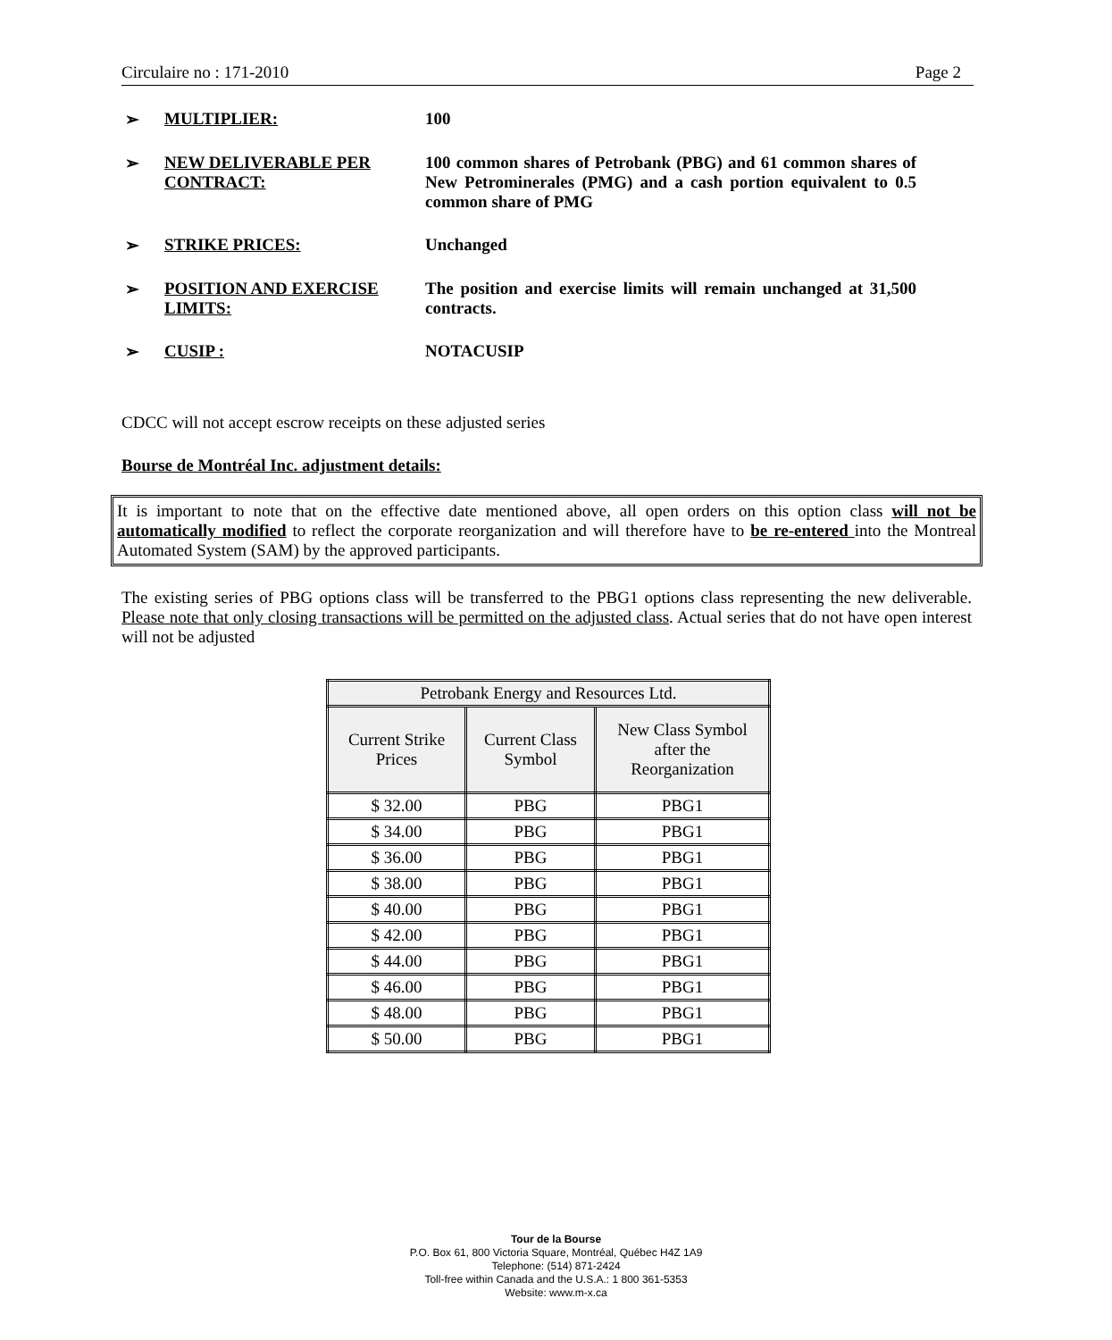Circulaire no : 171-2010 Page 2
➢ MULTIPLIER: 100
➢ NEW DELIVERABLE PER CONTRACT: 100 common shares of Petrobank (PBG) and 61 common shares of New Petrominerales (PMG) and a cash portion equivalent to 0.5 common share of PMG
➢ STRIKE PRICES: Unchanged
➢ POSITION AND EXERCISE LIMITS: The position and exercise limits will remain unchanged at 31,500 contracts.
➢ CUSIP : NOTACUSIP
CDCC will not accept escrow receipts on these adjusted series
Bourse de Montréal Inc. adjustment details:
It is important to note that on the effective date mentioned above, all open orders on this option class will not be automatically modified to reflect the corporate reorganization and will therefore have to be re-entered into the Montreal Automated System (SAM) by the approved participants.
The existing series of PBG options class will be transferred to the PBG1 options class representing the new deliverable. Please note that only closing transactions will be permitted on the adjusted class. Actual series that do not have open interest will not be adjusted
| Petrobank Energy and Resources Ltd. | | |
| --- | --- | --- |
| Current Strike Prices | Current Class Symbol | New Class Symbol after the Reorganization |
| $ 32.00 | PBG | PBG1 |
| $ 34.00 | PBG | PBG1 |
| $ 36.00 | PBG | PBG1 |
| $ 38.00 | PBG | PBG1 |
| $ 40.00 | PBG | PBG1 |
| $ 42.00 | PBG | PBG1 |
| $ 44.00 | PBG | PBG1 |
| $ 46.00 | PBG | PBG1 |
| $ 48.00 | PBG | PBG1 |
| $ 50.00 | PBG | PBG1 |
Tour de la Bourse
P.O. Box 61, 800 Victoria Square, Montréal, Québec H4Z 1A9
Telephone: (514) 871-2424
Toll-free within Canada and the U.S.A.: 1 800 361-5353
Website: www.m-x.ca